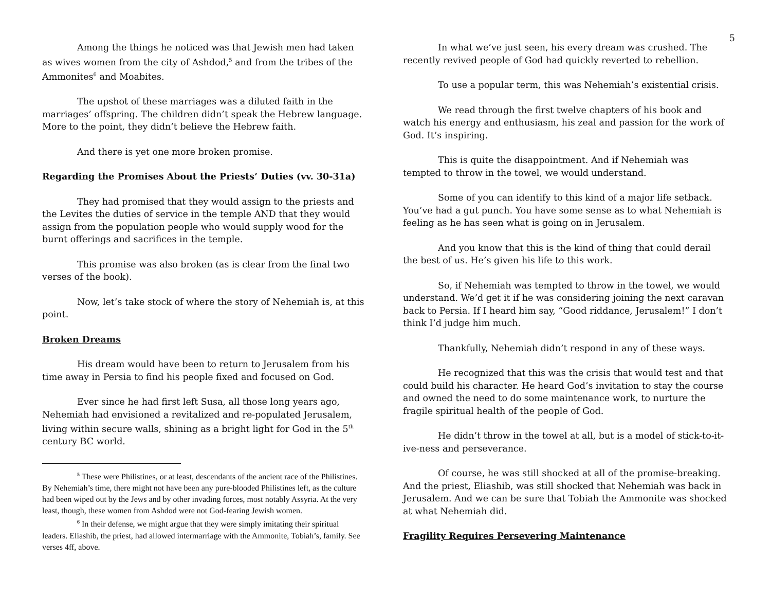5
Among the things he noticed was that Jewish men had taken as wives women from the city of Ashdod,<sup>5</sup> and from the tribes of the Ammonites<sup>6</sup> and Moabites.
The upshot of these marriages was a diluted faith in the marriages’ offspring. The children didn’t speak the Hebrew language. More to the point, they didn’t believe the Hebrew faith.
And there is yet one more broken promise.
Regarding the Promises About the Priests’ Duties (vv. 30-31a)
They had promised that they would assign to the priests and the Levites the duties of service in the temple AND that they would assign from the population people who would supply wood for the burnt offerings and sacrifices in the temple.
This promise was also broken (as is clear from the final two verses of the book).
Now, let’s take stock of where the story of Nehemiah is, at this point.
Broken Dreams
His dream would have been to return to Jerusalem from his time away in Persia to find his people fixed and focused on God.
Ever since he had first left Susa, all those long years ago, Nehemiah had envisioned a revitalized and re-populated Jerusalem, living within secure walls, shining as a bright light for God in the 5<sup>th</sup> century BC world.
<sup>5</sup> These were Philistines, or at least, descendants of the ancient race of the Philistines. By Nehemiah’s time, there might not have been any pure-blooded Philistines left, as the culture had been wiped out by the Jews and by other invading forces, most notably Assyria. At the very least, though, these women from Ashdod were not God-fearing Jewish women.
<sup>6</sup> In their defense, we might argue that they were simply imitating their spiritual leaders. Eliashib, the priest, had allowed intermarriage with the Ammonite, Tobiah’s, family. See verses 4ff, above.
In what we’ve just seen, his every dream was crushed. The recently revived people of God had quickly reverted to rebellion.
To use a popular term, this was Nehemiah’s existential crisis.
We read through the first twelve chapters of his book and watch his energy and enthusiasm, his zeal and passion for the work of God. It’s inspiring.
This is quite the disappointment. And if Nehemiah was tempted to throw in the towel, we would understand.
Some of you can identify to this kind of a major life setback. You’ve had a gut punch. You have some sense as to what Nehemiah is feeling as he has seen what is going on in Jerusalem.
And you know that this is the kind of thing that could derail the best of us. He’s given his life to this work.
So, if Nehemiah was tempted to throw in the towel, we would understand. We’d get it if he was considering joining the next caravan back to Persia. If I heard him say, “Good riddance, Jerusalem!” I don’t think I’d judge him much.
Thankfully, Nehemiah didn’t respond in any of these ways.
He recognized that this was the crisis that would test and that could build his character. He heard God’s invitation to stay the course and owned the need to do some maintenance work, to nurture the fragile spiritual health of the people of God.
He didn’t throw in the towel at all, but is a model of stick-to-it-ive-ness and perseverance.
Of course, he was still shocked at all of the promise-breaking. And the priest, Eliashib, was still shocked that Nehemiah was back in Jerusalem. And we can be sure that Tobiah the Ammonite was shocked at what Nehemiah did.
Fragility Requires Persevering Maintenance